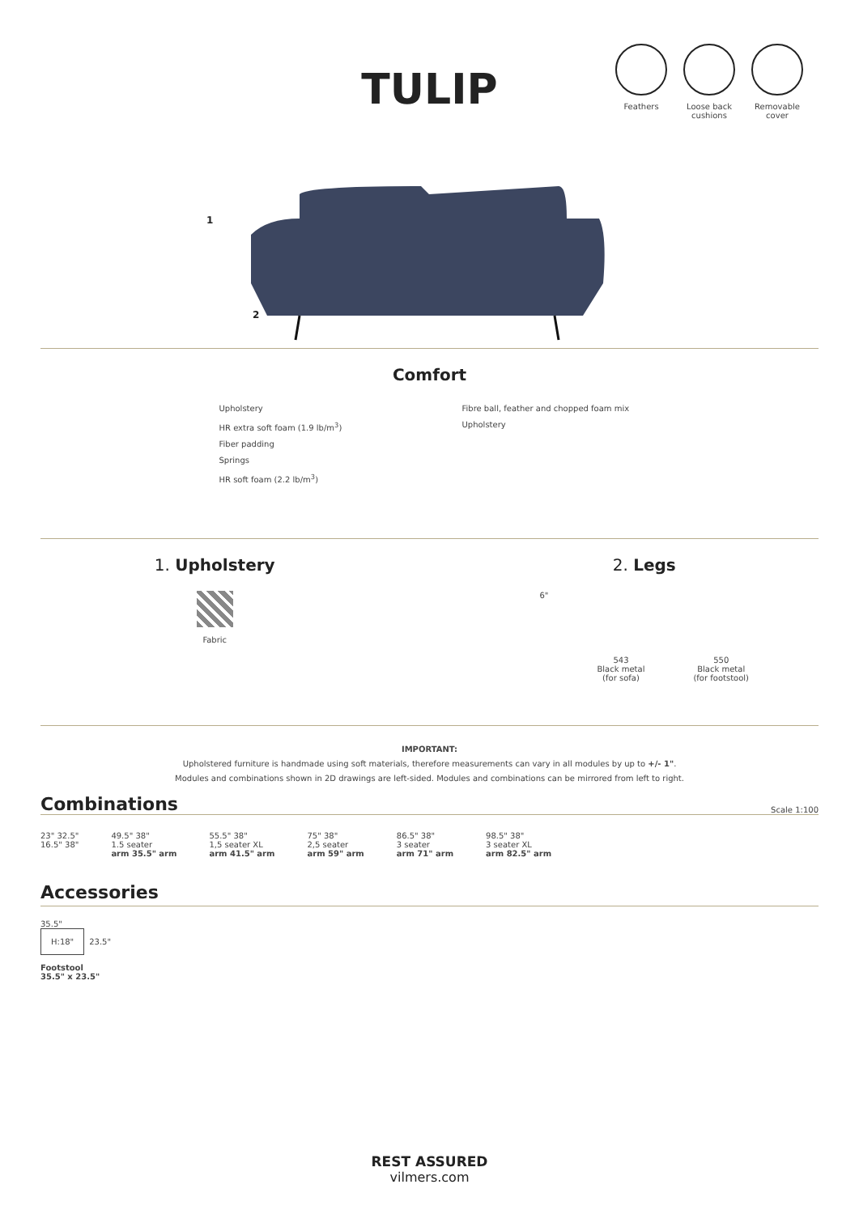Feathers Loose back cushions
Removable cover
TULIP
1
2
Comfort
Upholstery
HR extra soft foam (1.9 lb/m<sup>3</sup>)
Fiber padding
Springs
HR soft foam (2.2 lb/m<sup>3</sup>)
Fibre ball, feather and chopped foam mix
Upholstery
1. Upholstery
Fabric
2. Legs
6"
543
Black metal
(for sofa)
550
Black metal
(for footstool)
IMPORTANT:
Upholstered furniture is handmade using soft materials, therefore measurements can vary in all modules by up to +/- 1".
Modules and combinations shown in 2D drawings are left-sided. Modules and combinations can be mirrored from left to right.
Combinations
Scale 1:100
23" 32.5"
16.5" 38"
49.5" 38"
1.5 seater
arm 35.5" arm
55.5" 38"
1,5 seater XL
arm 41.5" arm
75" 38"
2,5 seater
arm 59" arm
86.5" 38"
3 seater
arm 71" arm
98.5" 38"
3 seater XL
arm 82.5" arm
Accessories
35.5"
H:18"
23.5"
Footstool
35.5" x 23.5"
REST ASSURED
vilmers.com